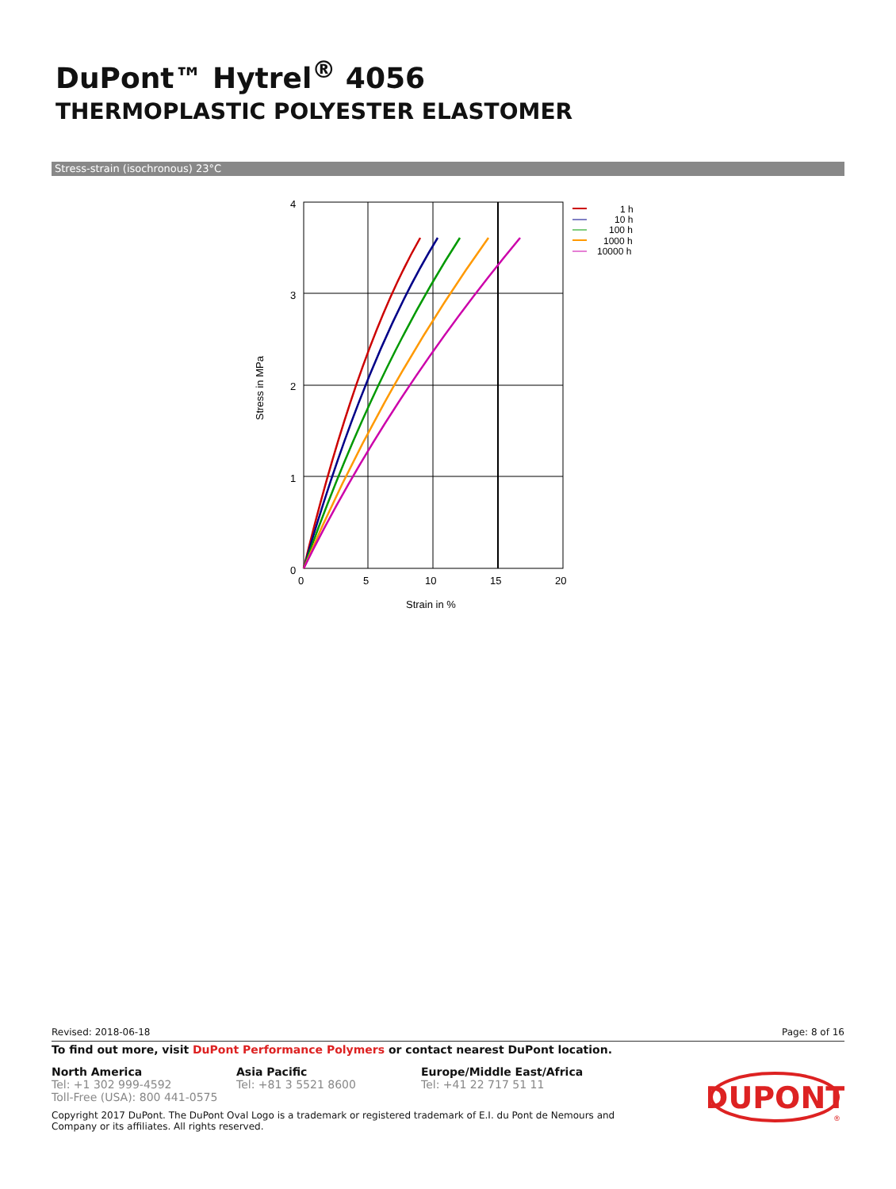DuPont™ Hytrel<sup>®</sup> 4056
THERMOPLASTIC POLYESTER ELASTOMER
Stress-strain (isochronous) 23°C
4
3
2
1
0
0
5
10
15
20
Strain in %
Stress in MPa
1 h
10 h
100 h
1000 h
10000 h
Revised: 2018-06-18 Page: 8 of 16
To find out more, visit DuPont Performance Polymers or contact nearest DuPont location.
North America
Tel: +1 302 999-4592
Toll-Free (USA): 800 441-0575
Asia Pacific
Tel: +81 3 5521 8600
Europe/Middle East/Africa
Tel: +41 22 717 51 11
Copyright 2017 DuPont. The DuPont Oval Logo is a trademark or registered trademark of E.I. du Pont de Nemours and Company or its affiliates. All rights reserved.
DUPONT
®